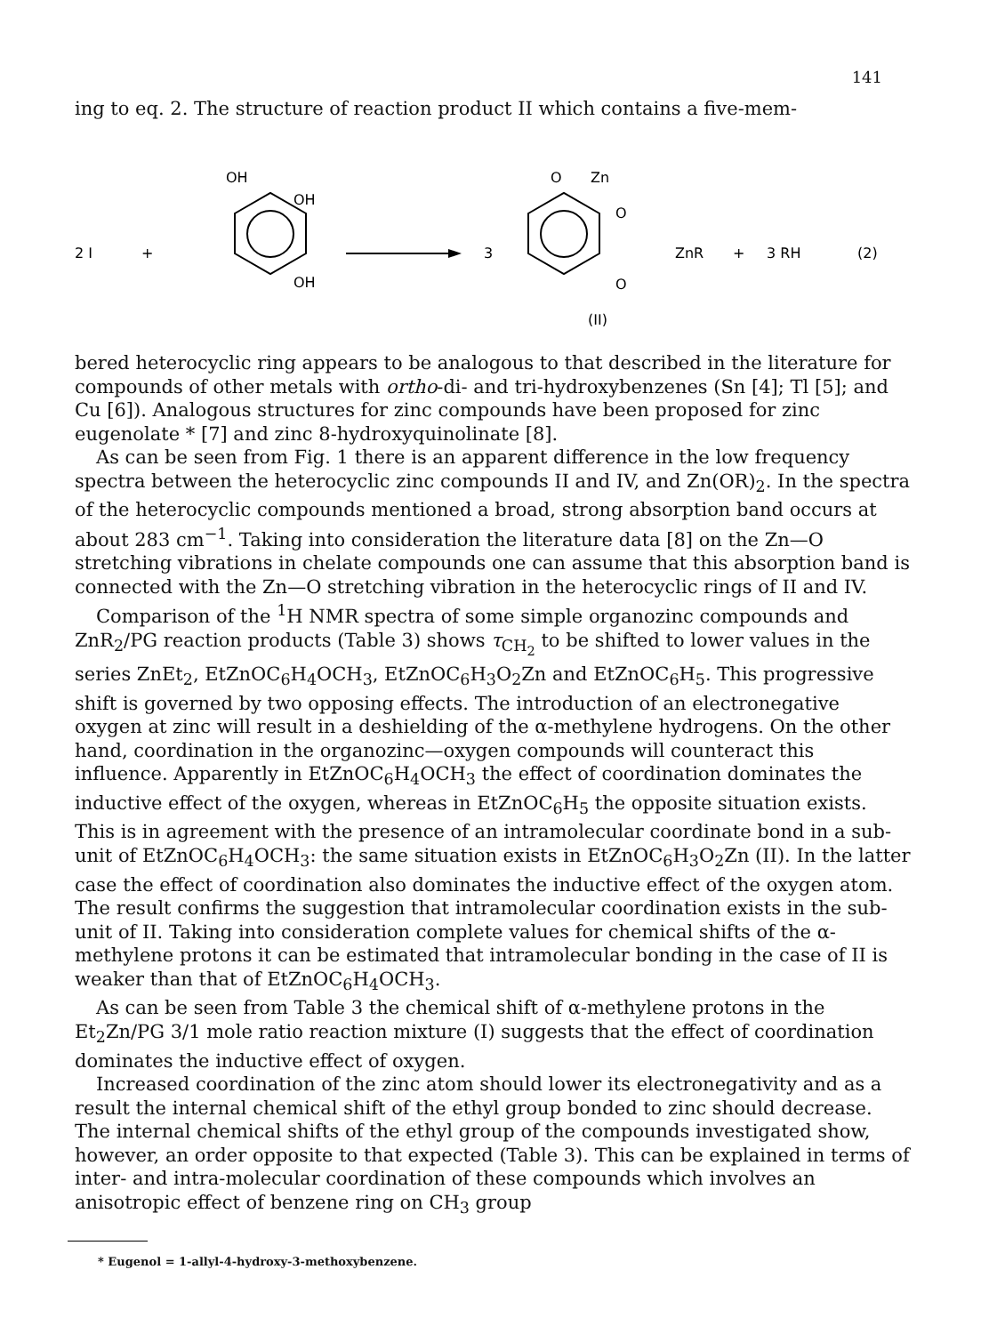141
ing to eq. 2. The structure of reaction product II which contains a five-mem-
2 I
+
OH
OH
OH
3
O
Zn
O
O
ZnR
+
3 RH
(2)
(II)
bered heterocyclic ring appears to be analogous to that described in the literature for compounds of other metals with ortho-di- and tri-hydroxybenzenes (Sn [4]; Tl [5]; and Cu [6]). Analogous structures for zinc compounds have been proposed for zinc eugenolate * [7] and zinc 8-hydroxyquinolinate [8].
As can be seen from Fig. 1 there is an apparent difference in the low frequency spectra between the heterocyclic zinc compounds II and IV, and Zn(OR)<sub>2</sub>. In the spectra of the heterocyclic compounds mentioned a broad, strong absorption band occurs at about 283 cm<sup>−1</sup>. Taking into consideration the literature data [8] on the Zn—O stretching vibrations in chelate compounds one can assume that this absorption band is connected with the Zn—O stretching vibration in the heterocyclic rings of II and IV.
Comparison of the <sup>1</sup>H NMR spectra of some simple organozinc compounds and ZnR<sub>2</sub>/PG reaction products (Table 3) shows τ<sub>CH<sub>2</sub></sub> to be shifted to lower values in the series ZnEt<sub>2</sub>, EtZnOC<sub>6</sub>H<sub>4</sub>OCH<sub>3</sub>, EtZnOC<sub>6</sub>H<sub>3</sub>O<sub>2</sub>Zn and EtZnOC<sub>6</sub>H<sub>5</sub>. This progressive shift is governed by two opposing effects. The introduction of an electronegative oxygen at zinc will result in a deshielding of the α-methylene hydrogens. On the other hand, coordination in the organozinc—oxygen compounds will counteract this influence. Apparently in EtZnOC<sub>6</sub>H<sub>4</sub>OCH<sub>3</sub> the effect of coordination dominates the inductive effect of the oxygen, whereas in EtZnOC<sub>6</sub>H<sub>5</sub> the opposite situation exists. This is in agreement with the presence of an intramolecular coordinate bond in a sub-unit of EtZnOC<sub>6</sub>H<sub>4</sub>OCH<sub>3</sub>: the same situation exists in EtZnOC<sub>6</sub>H<sub>3</sub>O<sub>2</sub>Zn (II). In the latter case the effect of coordination also dominates the inductive effect of the oxygen atom. The result confirms the suggestion that intramolecular coordination exists in the sub-unit of II. Taking into consideration complete values for chemical shifts of the α-methylene protons it can be estimated that intramolecular bonding in the case of II is weaker than that of EtZnOC<sub>6</sub>H<sub>4</sub>OCH<sub>3</sub>.
As can be seen from Table 3 the chemical shift of α-methylene protons in the Et<sub>2</sub>Zn/PG 3/1 mole ratio reaction mixture (I) suggests that the effect of coordination dominates the inductive effect of oxygen.
Increased coordination of the zinc atom should lower its electronegativity and as a result the internal chemical shift of the ethyl group bonded to zinc should decrease. The internal chemical shifts of the ethyl group of the compounds investigated show, however, an order opposite to that expected (Table 3). This can be explained in terms of inter- and intra-molecular coordination of these compounds which involves an anisotropic effect of benzene ring on CH<sub>3</sub> group
* Eugenol = 1-allyl-4-hydroxy-3-methoxybenzene.